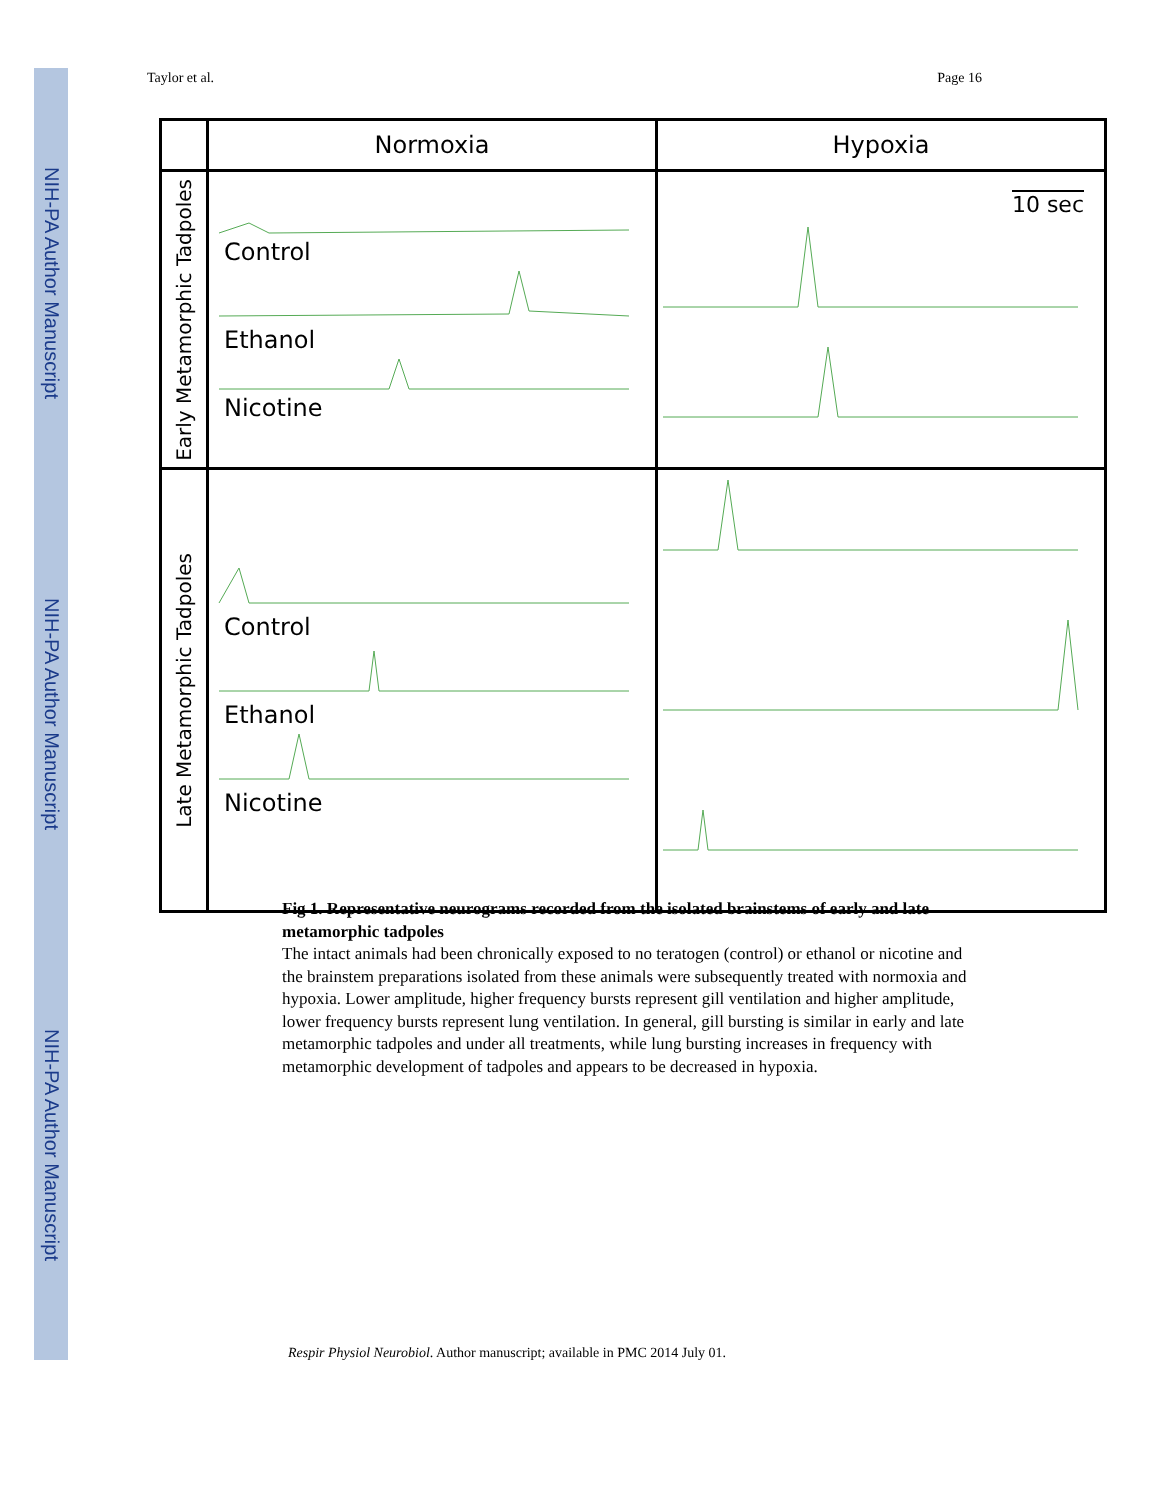NIH-PA Author Manuscript
NIH-PA Author Manuscript
NIH-PA Author Manuscript
Taylor et al. Page 16
| | Normoxia | Hypoxia |
| --- | --- | --- |
| Early Metamorphic Tadpoles | Control Ethanol Nicotine | 10 sec |
| Late Metamorphic Tadpoles | Control Ethanol Nicotine | |
Fig 1. Representative neurograms recorded from the isolated brainstems of early and late metamorphic tadpoles
The intact animals had been chronically exposed to no teratogen (control) or ethanol or nicotine and the brainstem preparations isolated from these animals were subsequently treated with normoxia and hypoxia. Lower amplitude, higher frequency bursts represent gill ventilation and higher amplitude, lower frequency bursts represent lung ventilation. In general, gill bursting is similar in early and late metamorphic tadpoles and under all treatments, while lung bursting increases in frequency with metamorphic development of tadpoles and appears to be decreased in hypoxia.
Respir Physiol Neurobiol. Author manuscript; available in PMC 2014 July 01.